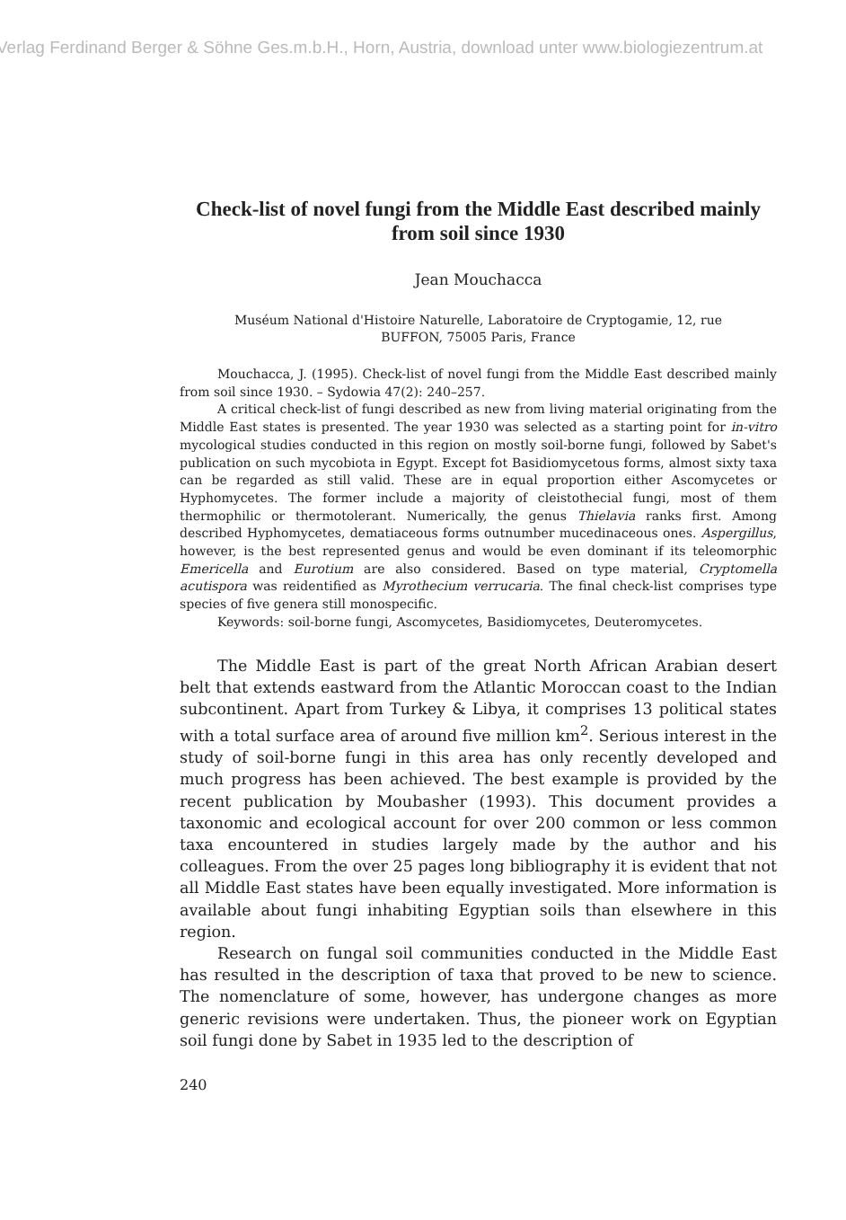Verlag Ferdinand Berger & Söhne Ges.m.b.H., Horn, Austria, download unter www.biologiezentrum.at
Check-list of novel fungi from the Middle East described mainly from soil since 1930
Jean Mouchacca
Muséum National d'Histoire Naturelle, Laboratoire de Cryptogamie, 12, rue BUFFON, 75005 Paris, France
Mouchacca, J. (1995). Check-list of novel fungi from the Middle East described mainly from soil since 1930. – Sydowia 47(2): 240–257.
A critical check-list of fungi described as new from living material originating from the Middle East states is presented. The year 1930 was selected as a starting point for in-vitro mycological studies conducted in this region on mostly soil-borne fungi, followed by Sabet's publication on such mycobiota in Egypt. Except fot Basidiomycetous forms, almost sixty taxa can be regarded as still valid. These are in equal proportion either Ascomycetes or Hyphomycetes. The former include a majority of cleistothecial fungi, most of them thermophilic or thermotolerant. Numerically, the genus Thielavia ranks first. Among described Hyphomycetes, dematiaceous forms outnumber mucedinaceous ones. Aspergillus, however, is the best represented genus and would be even dominant if its teleomorphic Emericella and Eurotium are also considered. Based on type material, Cryptomella acutispora was reidentified as Myrothecium verrucaria. The final check-list comprises type species of five genera still monospecific.
Keywords: soil-borne fungi, Ascomycetes, Basidiomycetes, Deuteromycetes.
The Middle East is part of the great North African Arabian desert belt that extends eastward from the Atlantic Moroccan coast to the Indian subcontinent. Apart from Turkey & Libya, it comprises 13 political states with a total surface area of around five million km<sup>2</sup>. Serious interest in the study of soil-borne fungi in this area has only recently developed and much progress has been achieved. The best example is provided by the recent publication by Moubasher (1993). This document provides a taxonomic and ecological account for over 200 common or less common taxa encountered in studies largely made by the author and his colleagues. From the over 25 pages long bibliography it is evident that not all Middle East states have been equally investigated. More information is available about fungi inhabiting Egyptian soils than elsewhere in this region.
Research on fungal soil communities conducted in the Middle East has resulted in the description of taxa that proved to be new to science. The nomenclature of some, however, has undergone changes as more generic revisions were undertaken. Thus, the pioneer work on Egyptian soil fungi done by Sabet in 1935 led to the description of
240